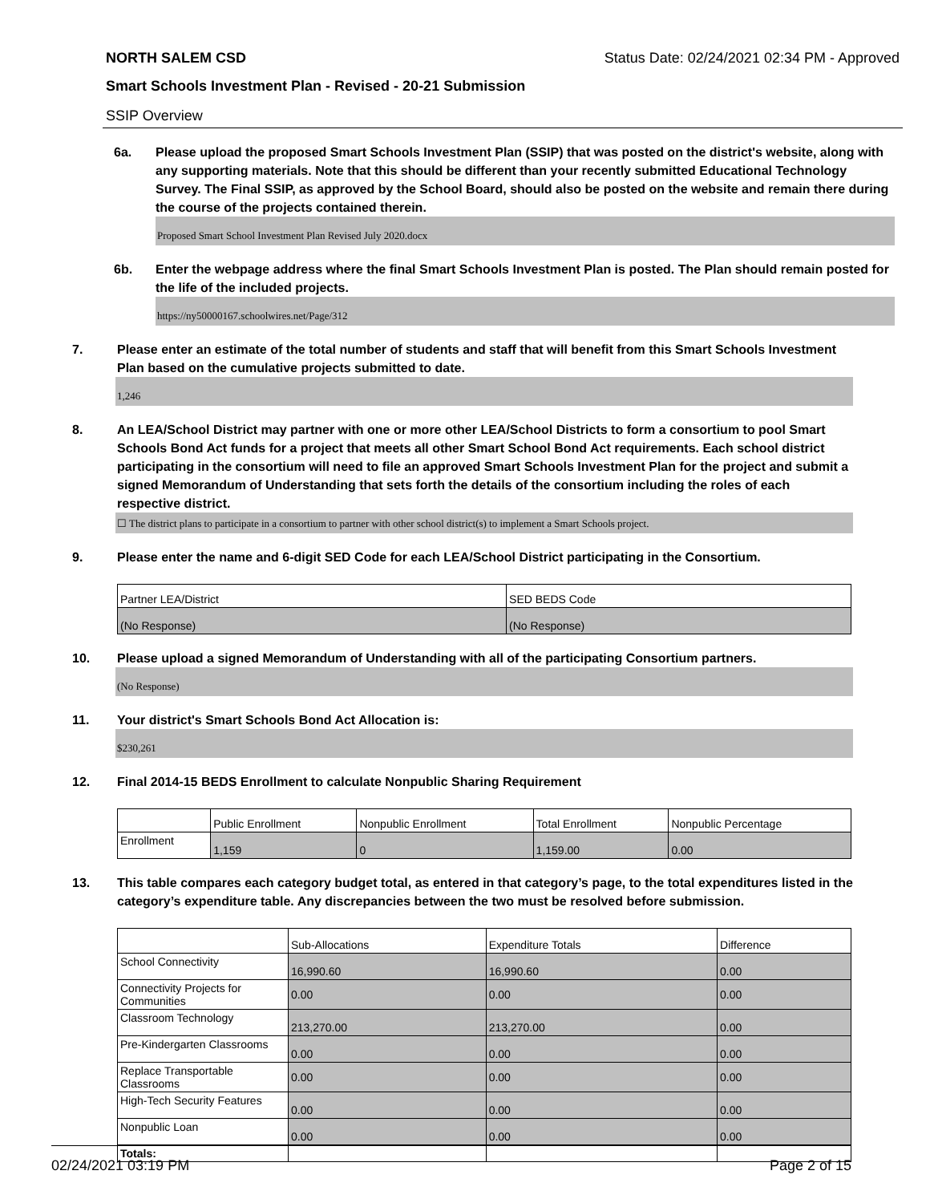NORTH SALEM CSD Status Date: 02/24/2021 02:34 PM - Approved
Smart Schools Investment Plan - Revised - 20-21 Submission
SSIP Overview
6a. Please upload the proposed Smart Schools Investment Plan (SSIP) that was posted on the district's website, along with any supporting materials. Note that this should be different than your recently submitted Educational Technology Survey. The Final SSIP, as approved by the School Board, should also be posted on the website and remain there during the course of the projects contained therein.
Proposed Smart School Investment Plan Revised July 2020.docx
6b. Enter the webpage address where the final Smart Schools Investment Plan is posted. The Plan should remain posted for the life of the included projects.
https://ny50000167.schoolwires.net/Page/312
7. Please enter an estimate of the total number of students and staff that will benefit from this Smart Schools Investment Plan based on the cumulative projects submitted to date.
1,246
8. An LEA/School District may partner with one or more other LEA/School Districts to form a consortium to pool Smart Schools Bond Act funds for a project that meets all other Smart School Bond Act requirements. Each school district participating in the consortium will need to file an approved Smart Schools Investment Plan for the project and submit a signed Memorandum of Understanding that sets forth the details of the consortium including the roles of each respective district.
☐ The district plans to participate in a consortium to partner with other school district(s) to implement a Smart Schools project.
9. Please enter the name and 6-digit SED Code for each LEA/School District participating in the Consortium.
| Partner LEA/District | SED BEDS Code |
| --- | --- |
| (No Response) | (No Response) |
10. Please upload a signed Memorandum of Understanding with all of the participating Consortium partners.
(No Response)
11. Your district's Smart Schools Bond Act Allocation is:
$230,261
12. Final 2014-15 BEDS Enrollment to calculate Nonpublic Sharing Requirement
| | Public Enrollment | Nonpublic Enrollment | Total Enrollment | Nonpublic Percentage |
| --- | --- | --- | --- | --- |
| Enrollment | 1,159 | 0 | 1,159.00 | 0.00 |
13. This table compares each category budget total, as entered in that category’s page, to the total expenditures listed in the category’s expenditure table. Any discrepancies between the two must be resolved before submission.
| | Sub-Allocations | Expenditure Totals | Difference |
| --- | --- | --- | --- |
| School Connectivity | 16,990.60 | 16,990.60 | 0.00 |
| Connectivity Projects for Communities | 0.00 | 0.00 | 0.00 |
| Classroom Technology | 213,270.00 | 213,270.00 | 0.00 |
| Pre-Kindergarten Classrooms | 0.00 | 0.00 | 0.00 |
| Replace Transportable Classrooms | 0.00 | 0.00 | 0.00 |
| High-Tech Security Features | 0.00 | 0.00 | 0.00 |
| Nonpublic Loan | 0.00 | 0.00 | 0.00 |
| Totals: | | | |
02/24/2021 03:19 PM Page 2 of 15